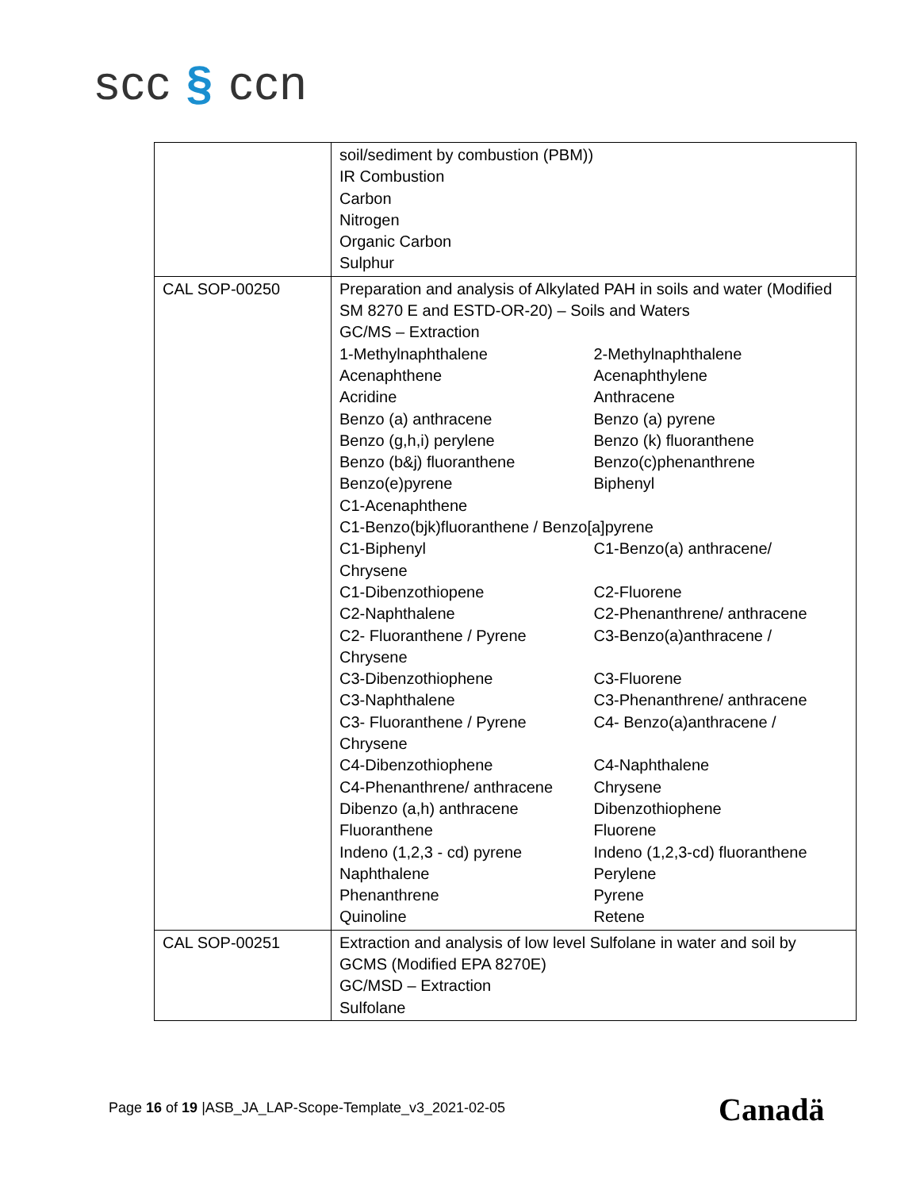scc § ccn
| | soil/sediment by combustion (PBM)) IR Combustion Carbon Nitrogen Organic Carbon Sulphur |
| CAL SOP-00250 | Preparation and analysis of Alkylated PAH in soils and water (Modified SM 8270 E and ESTD-OR-20) – Soils and Waters GC/MS – Extraction / 1-Methylnaphthalene / 2-Methylnaphthalene / / Acenaphthene / Acenaphthylene / / Acridine / Anthracene / / Benzo (a) anthracene / Benzo (a) pyrene / / Benzo (g,h,i) perylene / Benzo (k) fluoranthene / / Benzo (b&j) fluoranthene / Benzo(c)phenanthrene / / Benzo(e)pyrene / Biphenyl / / C1-Acenaphthene / / / C1-Benzo(bjk)fluoranthene / Benzo[a]pyrene / / / C1-Biphenyl / C1-Benzo(a) anthracene/ / / Chrysene / / / C1-Dibenzothiopene / C2-Fluorene / / C2-Naphthalene / C2-Phenanthrene/ anthracene / / C2- Fluoranthene / Pyrene / C3-Benzo(a)anthracene / / / Chrysene / / / C3-Dibenzothiophene / C3-Fluorene / / C3-Naphthalene / C3-Phenanthrene/ anthracene / / C3- Fluoranthene / Pyrene / C4- Benzo(a)anthracene / / / Chrysene / / / C4-Dibenzothiophene / C4-Naphthalene / / C4-Phenanthrene/ anthracene / Chrysene / / Dibenzo (a,h) anthracene / Dibenzothiophene / / Fluoranthene / Fluorene / / Indeno (1,2,3 - cd) pyrene / Indeno (1,2,3-cd) fluoranthene / / Naphthalene / Perylene / / Phenanthrene / Pyrene / / Quinoline / Retene / |
| CAL SOP-00251 | Extraction and analysis of low level Sulfolane in water and soil by GCMS (Modified EPA 8270E) GC/MSD – Extraction Sulfolane |
Page 16 of 19 |ASB_JA_LAP-Scope-Template_v3_2021-02-05
Canadä